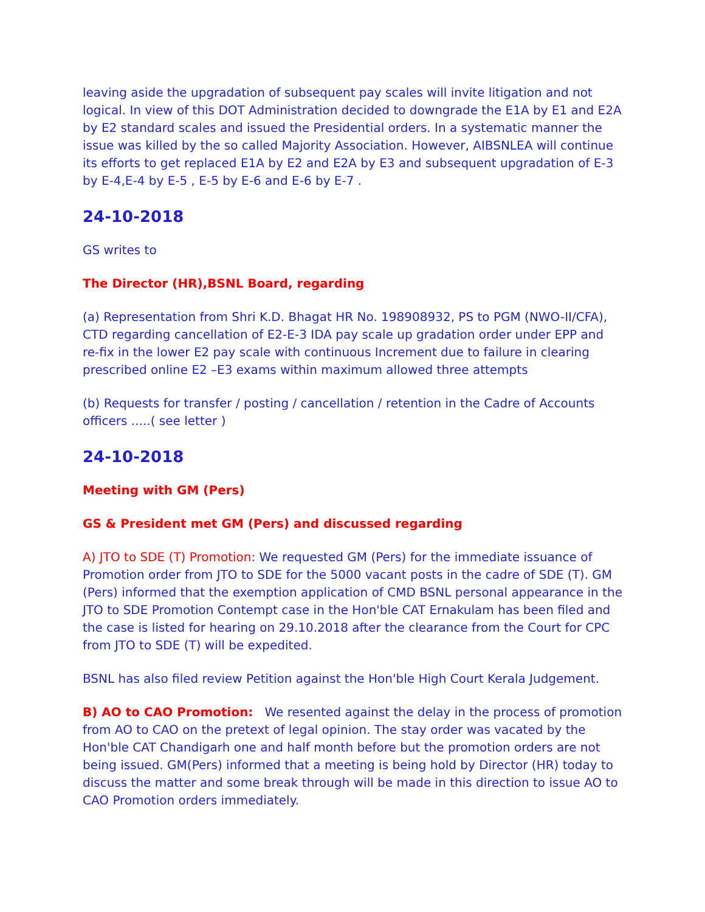leaving aside the upgradation of subsequent pay scales will invite litigation and not logical. In view of this DOT Administration decided to downgrade the E1A by E1 and E2A by E2 standard scales and issued the Presidential orders. In a systematic manner the issue was killed by the so called Majority Association. However, AIBSNLEA will continue its efforts to get replaced E1A by E2 and E2A by E3 and subsequent upgradation of E-3 by E-4,E-4 by E-5 , E-5 by E-6 and E-6 by E-7 .
24-10-2018
GS writes to
The Director (HR),BSNL Board, regarding
(a) Representation from Shri K.D. Bhagat HR No. 198908932, PS to PGM (NWO-II/CFA), CTD regarding cancellation of E2-E-3 IDA pay scale up gradation order under EPP and re-fix in the lower E2 pay scale with continuous Increment due to failure in clearing prescribed online E2 –E3 exams within maximum allowed three attempts
(b) Requests for transfer / posting / cancellation / retention in the Cadre of Accounts officers .....( see letter )
24-10-2018
Meeting with GM (Pers)
GS & President met GM (Pers) and discussed regarding
A) JTO to SDE (T) Promotion: We requested GM (Pers) for the immediate issuance of Promotion order from JTO to SDE for the 5000 vacant posts in the cadre of SDE (T). GM (Pers) informed that the exemption application of CMD BSNL personal appearance in the JTO to SDE Promotion Contempt case in the Hon'ble CAT Ernakulam has been filed and the case is listed for hearing on 29.10.2018 after the clearance from the Court for CPC from JTO to SDE (T) will be expedited.
BSNL has also filed review Petition against the Hon'ble High Court Kerala Judgement.
B) AO to CAO Promotion: We resented against the delay in the process of promotion from AO to CAO on the pretext of legal opinion. The stay order was vacated by the Hon'ble CAT Chandigarh one and half month before but the promotion orders are not being issued. GM(Pers) informed that a meeting is being hold by Director (HR) today to discuss the matter and some break through will be made in this direction to issue AO to CAO Promotion orders immediately.